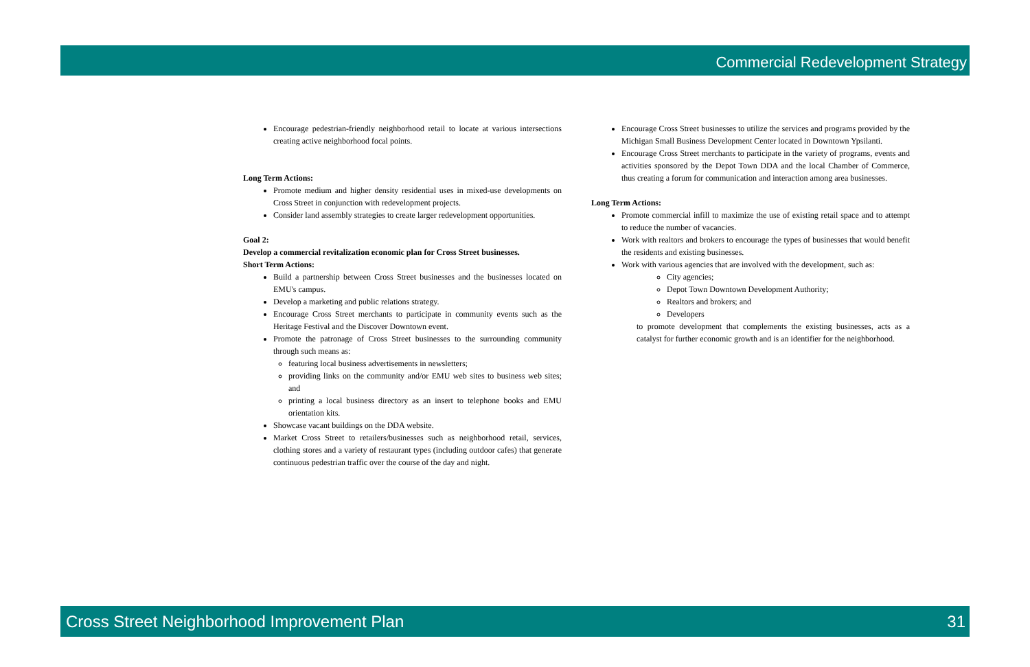Commercial Redevelopment Strategy
Encourage pedestrian-friendly neighborhood retail to locate at various intersections creating active neighborhood focal points.
Long Term Actions:
Promote medium and higher density residential uses in mixed-use developments on Cross Street in conjunction with redevelopment projects.
Consider land assembly strategies to create larger redevelopment opportunities.
Goal 2:
Develop a commercial revitalization economic plan for Cross Street businesses.
Short Term Actions:
Build a partnership between Cross Street businesses and the businesses located on EMU's campus.
Develop a marketing and public relations strategy.
Encourage Cross Street merchants to participate in community events such as the Heritage Festival and the Discover Downtown event.
Promote the patronage of Cross Street businesses to the surrounding community through such means as:
featuring local business advertisements in newsletters;
providing links on the community and/or EMU web sites to business web sites; and
printing a local business directory as an insert to telephone books and EMU orientation kits.
Showcase vacant buildings on the DDA website.
Market Cross Street to retailers/businesses such as neighborhood retail, services, clothing stores and a variety of restaurant types (including outdoor cafes) that generate continuous pedestrian traffic over the course of the day and night.
Encourage Cross Street businesses to utilize the services and programs provided by the Michigan Small Business Development Center located in Downtown Ypsilanti.
Encourage Cross Street merchants to participate in the variety of programs, events and activities sponsored by the Depot Town DDA and the local Chamber of Commerce, thus creating a forum for communication and interaction among area businesses.
Long Term Actions:
Promote commercial infill to maximize the use of existing retail space and to attempt to reduce the number of vacancies.
Work with realtors and brokers to encourage the types of businesses that would benefit the residents and existing businesses.
Work with various agencies that are involved with the development, such as:
City agencies;
Depot Town Downtown Development Authority;
Realtors and brokers; and
Developers
to promote development that complements the existing businesses, acts as a catalyst for further economic growth and is an identifier for the neighborhood.
Cross Street Neighborhood Improvement Plan 31